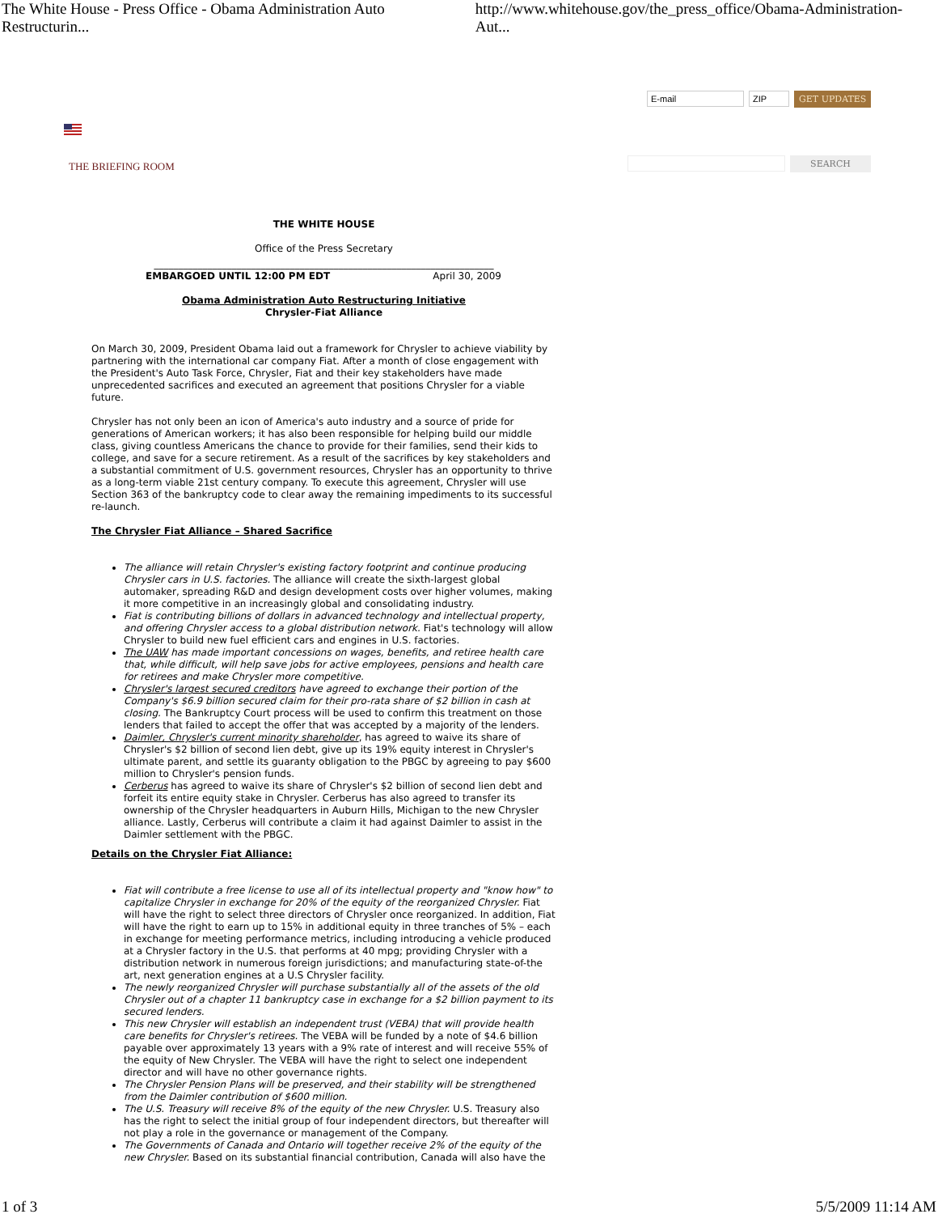The White House - Press Office - Obama Administration Auto Restructurin... http://www.whitehouse.gov/the_press_office/Obama-Administration-Aut...
E-mail ZIP
GET UPDATES
THE BRIEFING ROOM SEARCH
THE WHITE HOUSE
Office of the Press Secretary
______________________________________________________________________
EMBARGOED UNTIL 12:00 PM EDT April 30, 2009
Obama Administration Auto Restructuring Initiative
Chrysler-Fiat Alliance
On March 30, 2009, President Obama laid out a framework for Chrysler to achieve viability by partnering with the international car company Fiat. After a month of close engagement with the President's Auto Task Force, Chrysler, Fiat and their key stakeholders have made unprecedented sacrifices and executed an agreement that positions Chrysler for a viable future.
Chrysler has not only been an icon of America's auto industry and a source of pride for generations of American workers; it has also been responsible for helping build our middle class, giving countless Americans the chance to provide for their families, send their kids to college, and save for a secure retirement. As a result of the sacrifices by key stakeholders and a substantial commitment of U.S. government resources, Chrysler has an opportunity to thrive as a long-term viable 21st century company. To execute this agreement, Chrysler will use Section 363 of the bankruptcy code to clear away the remaining impediments to its successful re-launch.
The Chrysler Fiat Alliance – Shared Sacrifice
The alliance will retain Chrysler's existing factory footprint and continue producing Chrysler cars in U.S. factories. The alliance will create the sixth-largest global automaker, spreading R&D and design development costs over higher volumes, making it more competitive in an increasingly global and consolidating industry.
Fiat is contributing billions of dollars in advanced technology and intellectual property, and offering Chrysler access to a global distribution network. Fiat's technology will allow Chrysler to build new fuel efficient cars and engines in U.S. factories.
The UAW has made important concessions on wages, benefits, and retiree health care that, while difficult, will help save jobs for active employees, pensions and health care for retirees and make Chrysler more competitive.
Chrysler's largest secured creditors have agreed to exchange their portion of the Company's $6.9 billion secured claim for their pro-rata share of $2 billion in cash at closing. The Bankruptcy Court process will be used to confirm this treatment on those lenders that failed to accept the offer that was accepted by a majority of the lenders.
Daimler, Chrysler's current minority shareholder, has agreed to waive its share of Chrysler's $2 billion of second lien debt, give up its 19% equity interest in Chrysler's ultimate parent, and settle its guaranty obligation to the PBGC by agreeing to pay $600 million to Chrysler's pension funds.
Cerberus has agreed to waive its share of Chrysler's $2 billion of second lien debt and forfeit its entire equity stake in Chrysler. Cerberus has also agreed to transfer its ownership of the Chrysler headquarters in Auburn Hills, Michigan to the new Chrysler alliance. Lastly, Cerberus will contribute a claim it had against Daimler to assist in the Daimler settlement with the PBGC.
Details on the Chrysler Fiat Alliance:
Fiat will contribute a free license to use all of its intellectual property and "know how" to capitalize Chrysler in exchange for 20% of the equity of the reorganized Chrysler. Fiat will have the right to select three directors of Chrysler once reorganized. In addition, Fiat will have the right to earn up to 15% in additional equity in three tranches of 5% – each in exchange for meeting performance metrics, including introducing a vehicle produced at a Chrysler factory in the U.S. that performs at 40 mpg; providing Chrysler with a distribution network in numerous foreign jurisdictions; and manufacturing state-of-the art, next generation engines at a U.S Chrysler facility.
The newly reorganized Chrysler will purchase substantially all of the assets of the old Chrysler out of a chapter 11 bankruptcy case in exchange for a $2 billion payment to its secured lenders.
This new Chrysler will establish an independent trust (VEBA) that will provide health care benefits for Chrysler's retirees. The VEBA will be funded by a note of $4.6 billion payable over approximately 13 years with a 9% rate of interest and will receive 55% of the equity of New Chrysler. The VEBA will have the right to select one independent director and will have no other governance rights.
The Chrysler Pension Plans will be preserved, and their stability will be strengthened from the Daimler contribution of $600 million.
The U.S. Treasury will receive 8% of the equity of the new Chrysler. U.S. Treasury also has the right to select the initial group of four independent directors, but thereafter will not play a role in the governance or management of the Company.
The Governments of Canada and Ontario will together receive 2% of the equity of the new Chrysler. Based on its substantial financial contribution, Canada will also have the
1 of 3 5/5/2009 11:14 AM